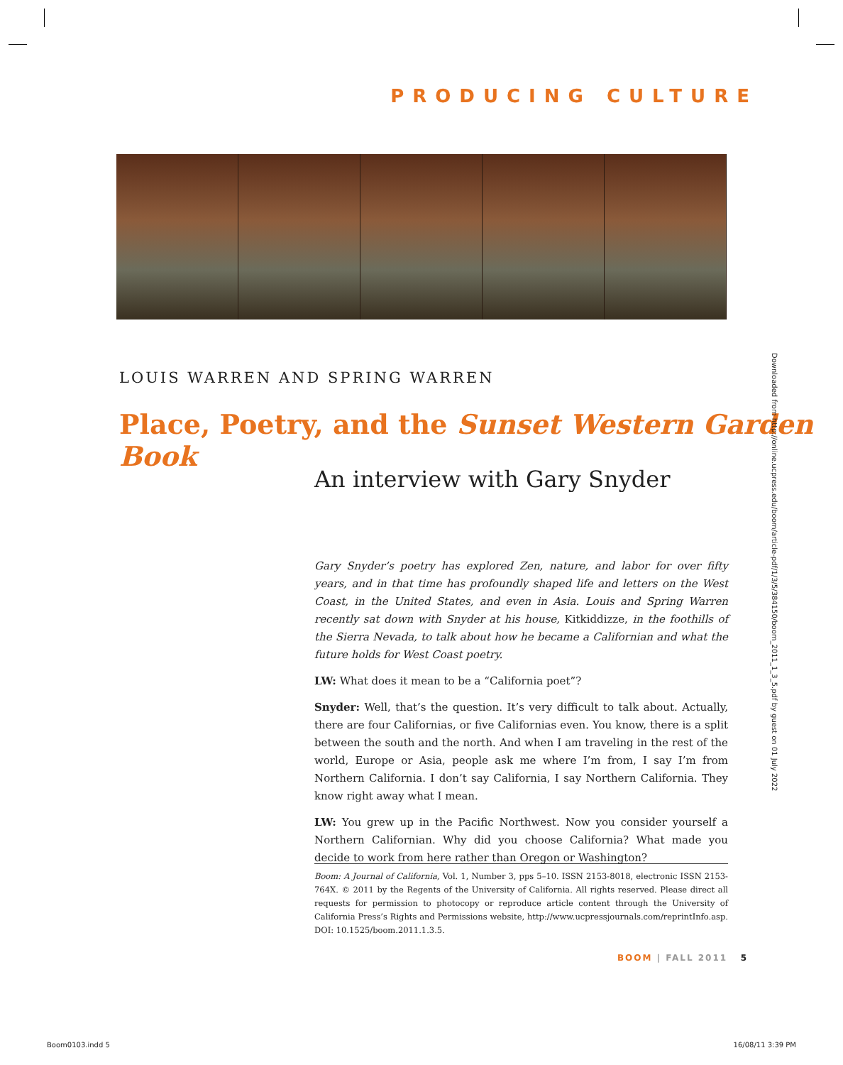PRODUCING CULTURE
LOUIS WARREN AND SPRING WARREN
Place, Poetry, and the Sunset Western Garden Book
An interview with Gary Snyder
Downloaded from http://online.ucpress.edu/boom/article-pdf/1/3/5/384150/boom_2011_1_3_5.pdf by guest on 01 July 2022
Gary Snyder’s poetry has explored Zen, nature, and labor for over fifty years, and in that time has profoundly shaped life and letters on the West Coast, in the United States, and even in Asia. Louis and Spring Warren recently sat down with Snyder at his house, Kitkiddizze, in the foothills of the Sierra Nevada, to talk about how he became a Californian and what the future holds for West Coast poetry.
LW: What does it mean to be a “California poet”?
Snyder: Well, that’s the question. It’s very difficult to talk about. Actually, there are four Californias, or five Californias even. You know, there is a split between the south and the north. And when I am traveling in the rest of the world, Europe or Asia, people ask me where I’m from, I say I’m from Northern California. I don’t say California, I say Northern California. They know right away what I mean.
LW: You grew up in the Pacific Northwest. Now you consider yourself a Northern Californian. Why did you choose California? What made you decide to work from here rather than Oregon or Washington?
Boom: A Journal of California, Vol. 1, Number 3, pps 5–10. ISSN 2153-8018, electronic ISSN 2153-764X. © 2011 by the Regents of the University of California. All rights reserved. Please direct all requests for permission to photocopy or reproduce article content through the University of California Press’s Rights and Permissions website, http://www.ucpressjournals.com/reprintInfo.asp. DOI: 10.1525/boom.2011.1.3.5.
BOOM | FALL 2011 5
Boom0103.indd 5 16/08/11 3:39 PM